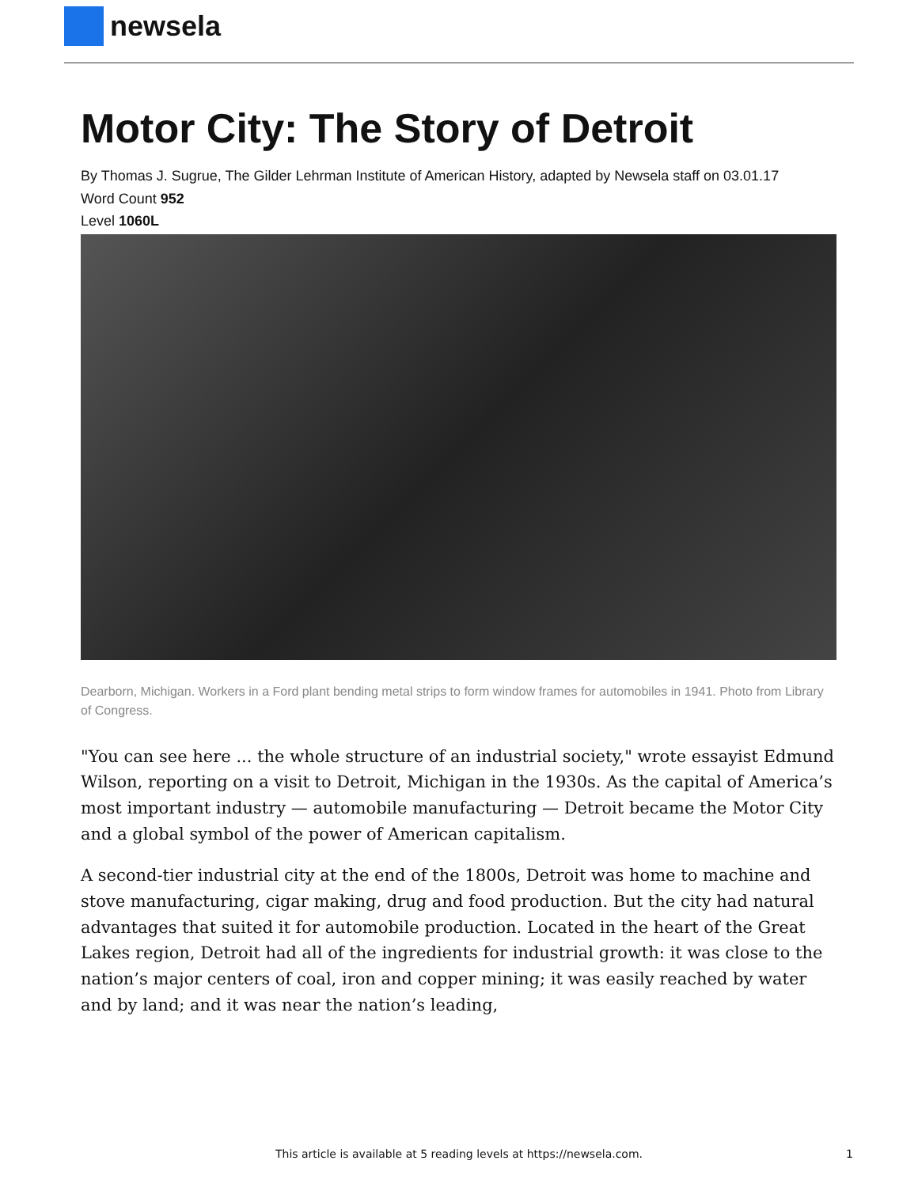newsela
Motor City: The Story of Detroit
By Thomas J. Sugrue, The Gilder Lehrman Institute of American History, adapted by Newsela staff on 03.01.17
Word Count 952
Level 1060L
Dearborn, Michigan. Workers in a Ford plant bending metal strips to form window frames for automobiles in 1941. Photo from Library of Congress.
"You can see here ... the whole structure of an industrial society," wrote essayist Edmund Wilson, reporting on a visit to Detroit, Michigan in the 1930s. As the capital of America’s most important industry — automobile manufacturing — Detroit became the Motor City and a global symbol of the power of American capitalism.
A second-tier industrial city at the end of the 1800s, Detroit was home to machine and stove manufacturing, cigar making, drug and food production. But the city had natural advantages that suited it for automobile production. Located in the heart of the Great Lakes region, Detroit had all of the ingredients for industrial growth: it was close to the nation’s major centers of coal, iron and copper mining; it was easily reached by water and by land; and it was near the nation’s leading,
This article is available at 5 reading levels at https://newsela.com. 1